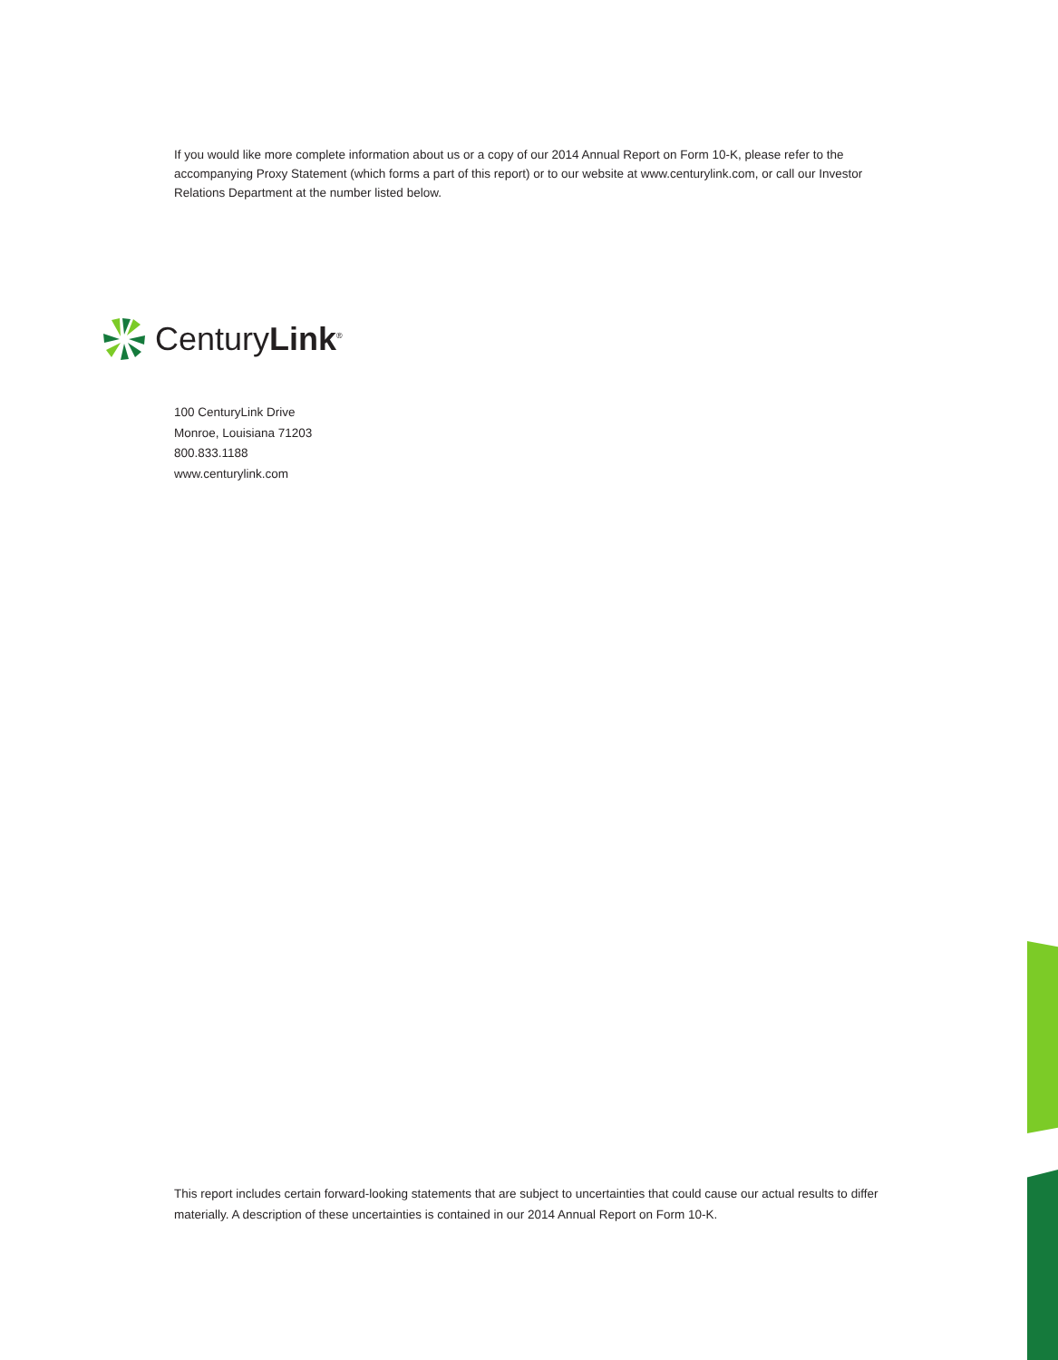If you would like more complete information about us or a copy of our 2014 Annual Report on Form 10-K, please refer to the accompanying Proxy Statement (which forms a part of this report) or to our website at www.centurylink.com, or call our Investor Relations Department at the number listed below.
CenturyLink<sup>®</sup>
100 CenturyLink Drive
Monroe, Louisiana 71203
800.833.1188
www.centurylink.com
This report includes certain forward-looking statements that are subject to uncertainties that could cause our actual results to differ materially. A description of these uncertainties is contained in our 2014 Annual Report on Form 10-K.